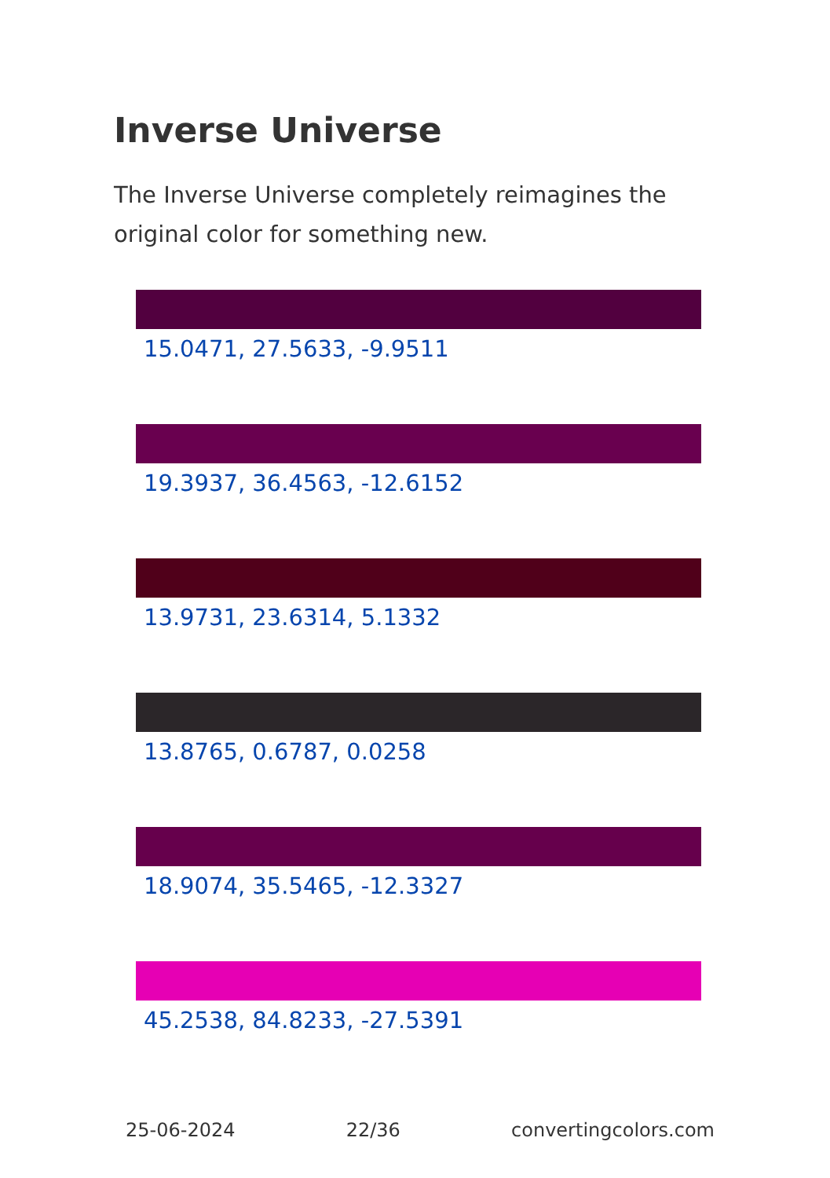Inverse Universe
The Inverse Universe completely reimagines the original color for something new.
15.0471, 27.5633, -9.9511
19.3937, 36.4563, -12.6152
13.9731, 23.6314, 5.1332
13.8765, 0.6787, 0.0258
18.9074, 35.5465, -12.3327
45.2538, 84.8233, -27.5391
25-06-2024 22/36 convertingcolors.com